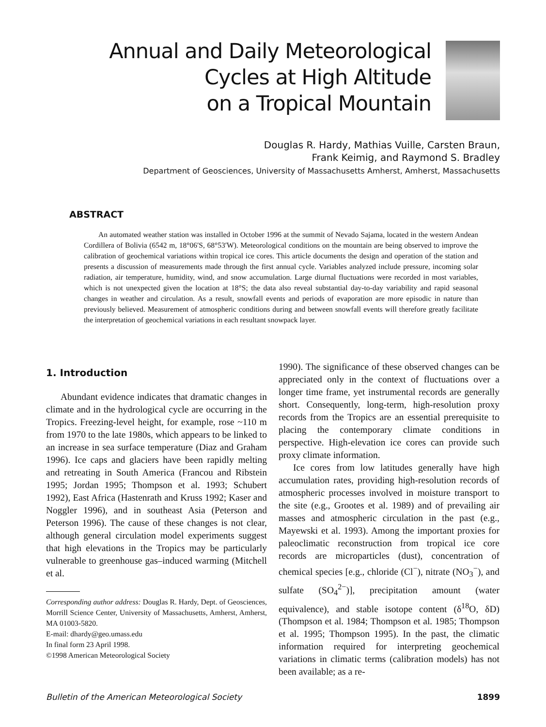Annual and Daily Meteorological
Cycles at High Altitude
on a Tropical Mountain
Douglas R. Hardy, Mathias Vuille, Carsten Braun,
Frank Keimig, and Raymond S. Bradley
Department of Geosciences, University of Massachusetts Amherst, Amherst, Massachusetts
ABSTRACT
An automated weather station was installed in October 1996 at the summit of Nevado Sajama, located in the western Andean Cordillera of Bolivia (6542 m, 18°06′S, 68°53′W). Meteorological conditions on the mountain are being observed to improve the calibration of geochemical variations within tropical ice cores. This article documents the design and operation of the station and presents a discussion of measurements made through the first annual cycle. Variables analyzed include pressure, incoming solar radiation, air temperature, humidity, wind, and snow accumulation. Large diurnal fluctuations were recorded in most variables, which is not unexpected given the location at 18°S; the data also reveal substantial day-to-day variability and rapid seasonal changes in weather and circulation. As a result, snowfall events and periods of evaporation are more episodic in nature than previously believed. Measurement of atmospheric conditions during and between snowfall events will therefore greatly facilitate the interpretation of geochemical variations in each resultant snowpack layer.
1. Introduction
Abundant evidence indicates that dramatic changes in climate and in the hydrological cycle are occurring in the Tropics. Freezing-level height, for example, rose ~110 m from 1970 to the late 1980s, which appears to be linked to an increase in sea surface temperature (Diaz and Graham 1996). Ice caps and glaciers have been rapidly melting and retreating in South America (Francou and Ribstein 1995; Jordan 1995; Thompson et al. 1993; Schubert 1992), East Africa (Hastenrath and Kruss 1992; Kaser and Noggler 1996), and in southeast Asia (Peterson and Peterson 1996). The cause of these changes is not clear, although general circulation model experiments suggest that high elevations in the Tropics may be particularly vulnerable to greenhouse gas–induced warming (Mitchell et al.
Corresponding author address: Douglas R. Hardy, Dept. of Geosciences, Morrill Science Center, University of Massachusetts, Amherst, Amherst, MA 01003-5820.
E-mail: dhardy@geo.umass.edu
In final form 23 April 1998.
©1998 American Meteorological Society
1990). The significance of these observed changes can be appreciated only in the context of fluctuations over a longer time frame, yet instrumental records are generally short. Consequently, long-term, high-resolution proxy records from the Tropics are an essential prerequisite to placing the contemporary climate conditions in perspective. High-elevation ice cores can provide such proxy climate information.
Ice cores from low latitudes generally have high accumulation rates, providing high-resolution records of atmospheric processes involved in moisture transport to the site (e.g., Grootes et al. 1989) and of prevailing air masses and atmospheric circulation in the past (e.g., Mayewski et al. 1993). Among the important proxies for paleoclimatic reconstruction from tropical ice core records are microparticles (dust), concentration of chemical species [e.g., chloride (Cl<sup>−</sup>), nitrate (NO<sub>3</sub><sup>−</sup>), and sulfate (SO<sub>4</sub><sup>2−</sup>)], precipitation amount (water equivalence), and stable isotope content (δ<sup>18</sup>O, δD) (Thompson et al. 1984; Thompson et al. 1985; Thompson et al. 1995; Thompson 1995). In the past, the climatic information required for interpreting geochemical variations in climatic terms (calibration models) has not been available; as a re-
Bulletin of the American Meteorological Society 1899